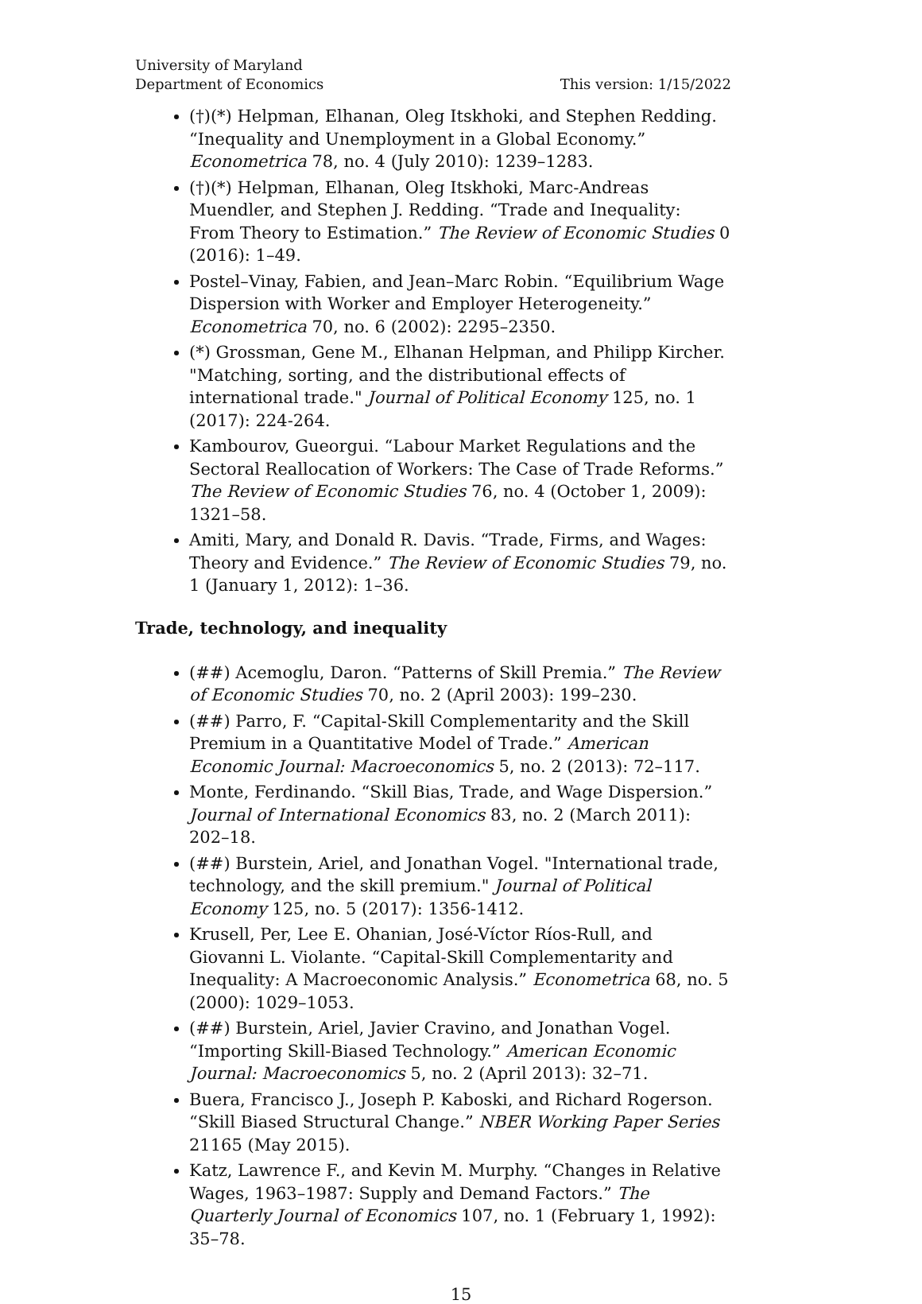University of Maryland
Department of Economics This version: 1/15/2022
(†)(*) Helpman, Elhanan, Oleg Itskhoki, and Stephen Redding. “Inequality and Unemployment in a Global Economy.” Econometrica 78, no. 4 (July 2010): 1239–1283.
(†)(*) Helpman, Elhanan, Oleg Itskhoki, Marc-Andreas Muendler, and Stephen J. Redding. “Trade and Inequality: From Theory to Estimation.” The Review of Economic Studies 0 (2016): 1–49.
Postel–Vinay, Fabien, and Jean–Marc Robin. “Equilibrium Wage Dispersion with Worker and Employer Heterogeneity.” Econometrica 70, no. 6 (2002): 2295–2350.
(*) Grossman, Gene M., Elhanan Helpman, and Philipp Kircher. "Matching, sorting, and the distributional effects of international trade." Journal of Political Economy 125, no. 1 (2017): 224-264.
Kambourov, Gueorgui. “Labour Market Regulations and the Sectoral Reallocation of Workers: The Case of Trade Reforms.” The Review of Economic Studies 76, no. 4 (October 1, 2009): 1321–58.
Amiti, Mary, and Donald R. Davis. “Trade, Firms, and Wages: Theory and Evidence.” The Review of Economic Studies 79, no. 1 (January 1, 2012): 1–36.
Trade, technology, and inequality
(##) Acemoglu, Daron. “Patterns of Skill Premia.” The Review of Economic Studies 70, no. 2 (April 2003): 199–230.
(##) Parro, F. “Capital-Skill Complementarity and the Skill Premium in a Quantitative Model of Trade.” American Economic Journal: Macroeconomics 5, no. 2 (2013): 72–117.
Monte, Ferdinando. “Skill Bias, Trade, and Wage Dispersion.” Journal of International Economics 83, no. 2 (March 2011): 202–18.
(##) Burstein, Ariel, and Jonathan Vogel. "International trade, technology, and the skill premium." Journal of Political Economy 125, no. 5 (2017): 1356-1412.
Krusell, Per, Lee E. Ohanian, José-Víctor Ríos-Rull, and Giovanni L. Violante. “Capital-Skill Complementarity and Inequality: A Macroeconomic Analysis.” Econometrica 68, no. 5 (2000): 1029–1053.
(##) Burstein, Ariel, Javier Cravino, and Jonathan Vogel. “Importing Skill-Biased Technology.” American Economic Journal: Macroeconomics 5, no. 2 (April 2013): 32–71.
Buera, Francisco J., Joseph P. Kaboski, and Richard Rogerson. “Skill Biased Structural Change.” NBER Working Paper Series 21165 (May 2015).
Katz, Lawrence F., and Kevin M. Murphy. “Changes in Relative Wages, 1963–1987: Supply and Demand Factors.” The Quarterly Journal of Economics 107, no. 1 (February 1, 1992): 35–78.
15